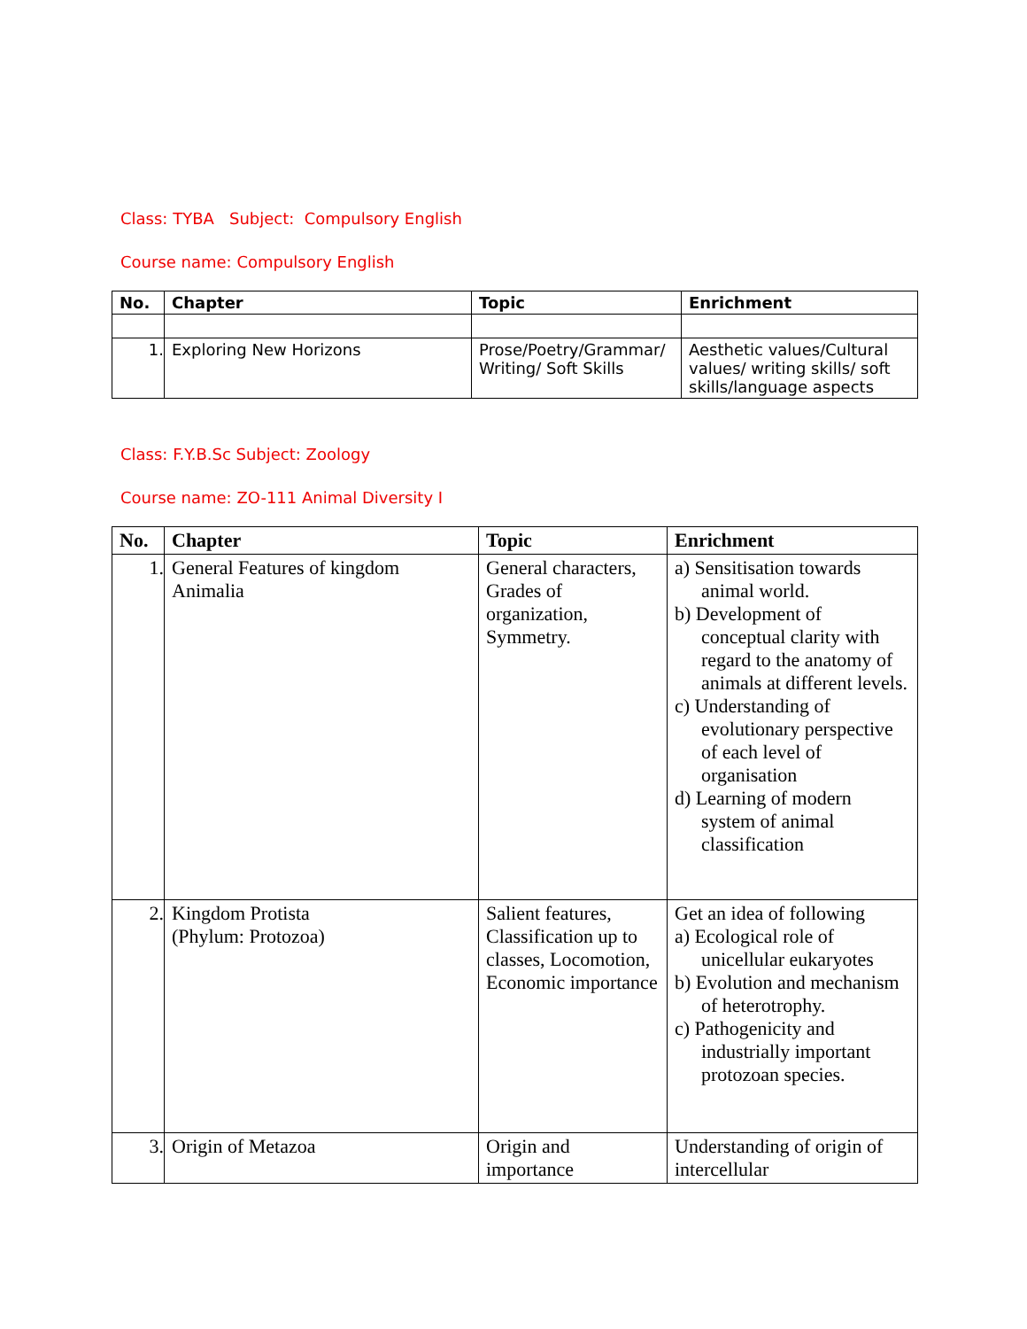Class: TYBA Subject: Compulsory English
Course name: Compulsory English
| No. | Chapter | Topic | Enrichment |
| --- | --- | --- | --- |
| 1. | Exploring New Horizons | Prose/Poetry/Grammar/ Writing/ Soft Skills | Aesthetic values/Cultural values/ writing skills/ soft skills/language aspects |
Class: F.Y.B.Sc Subject: Zoology
Course name: ZO-111 Animal Diversity I
| No. | Chapter | Topic | Enrichment |
| --- | --- | --- | --- |
| 1. | General Features of kingdom Animalia | General characters, Grades of organization, Symmetry. | a) Sensitisation towards animal world. b) Development of conceptual clarity with regard to the anatomy of animals at different levels. c) Understanding of evolutionary perspective of each level of organisation d) Learning of modern system of animal classification |
| 2. | Kingdom Protista (Phylum: Protozoa) | Salient features, Classification up to classes, Locomotion, Economic importance | Get an idea of following a) Ecological role of unicellular eukaryotes b) Evolution and mechanism of heterotrophy. c) Pathogenicity and industrially important protozoan species. |
| 3. | Origin of Metazoa | Origin and importance | Understanding of origin of intercellular |